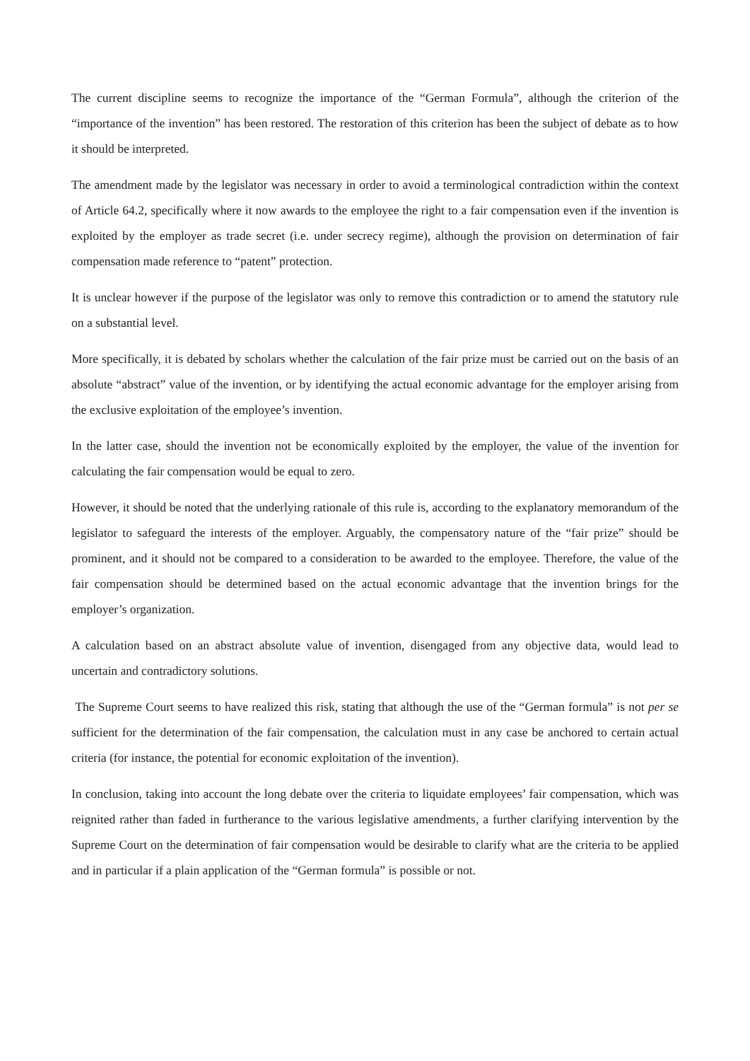The current discipline seems to recognize the importance of the “German Formula”, although the criterion of the “importance of the invention” has been restored. The restoration of this criterion has been the subject of debate as to how it should be interpreted.
The amendment made by the legislator was necessary in order to avoid a terminological contradiction within the context of Article 64.2, specifically where it now awards to the employee the right to a fair compensation even if the invention is exploited by the employer as trade secret (i.e. under secrecy regime), although the provision on determination of fair compensation made reference to “patent” protection.
It is unclear however if the purpose of the legislator was only to remove this contradiction or to amend the statutory rule on a substantial level.
More specifically, it is debated by scholars whether the calculation of the fair prize must be carried out on the basis of an absolute “abstract” value of the invention, or by identifying the actual economic advantage for the employer arising from the exclusive exploitation of the employee’s invention.
In the latter case, should the invention not be economically exploited by the employer, the value of the invention for calculating the fair compensation would be equal to zero.
However, it should be noted that the underlying rationale of this rule is, according to the explanatory memorandum of the legislator to safeguard the interests of the employer. Arguably, the compensatory nature of the “fair prize” should be prominent, and it should not be compared to a consideration to be awarded to the employee. Therefore, the value of the fair compensation should be determined based on the actual economic advantage that the invention brings for the employer’s organization.
A calculation based on an abstract absolute value of invention, disengaged from any objective data, would lead to uncertain and contradictory solutions.
The Supreme Court seems to have realized this risk, stating that although the use of the “German formula” is not per se sufficient for the determination of the fair compensation, the calculation must in any case be anchored to certain actual criteria (for instance, the potential for economic exploitation of the invention).
In conclusion, taking into account the long debate over the criteria to liquidate employees’ fair compensation, which was reignited rather than faded in furtherance to the various legislative amendments, a further clarifying intervention by the Supreme Court on the determination of fair compensation would be desirable to clarify what are the criteria to be applied and in particular if a plain application of the “German formula” is possible or not.